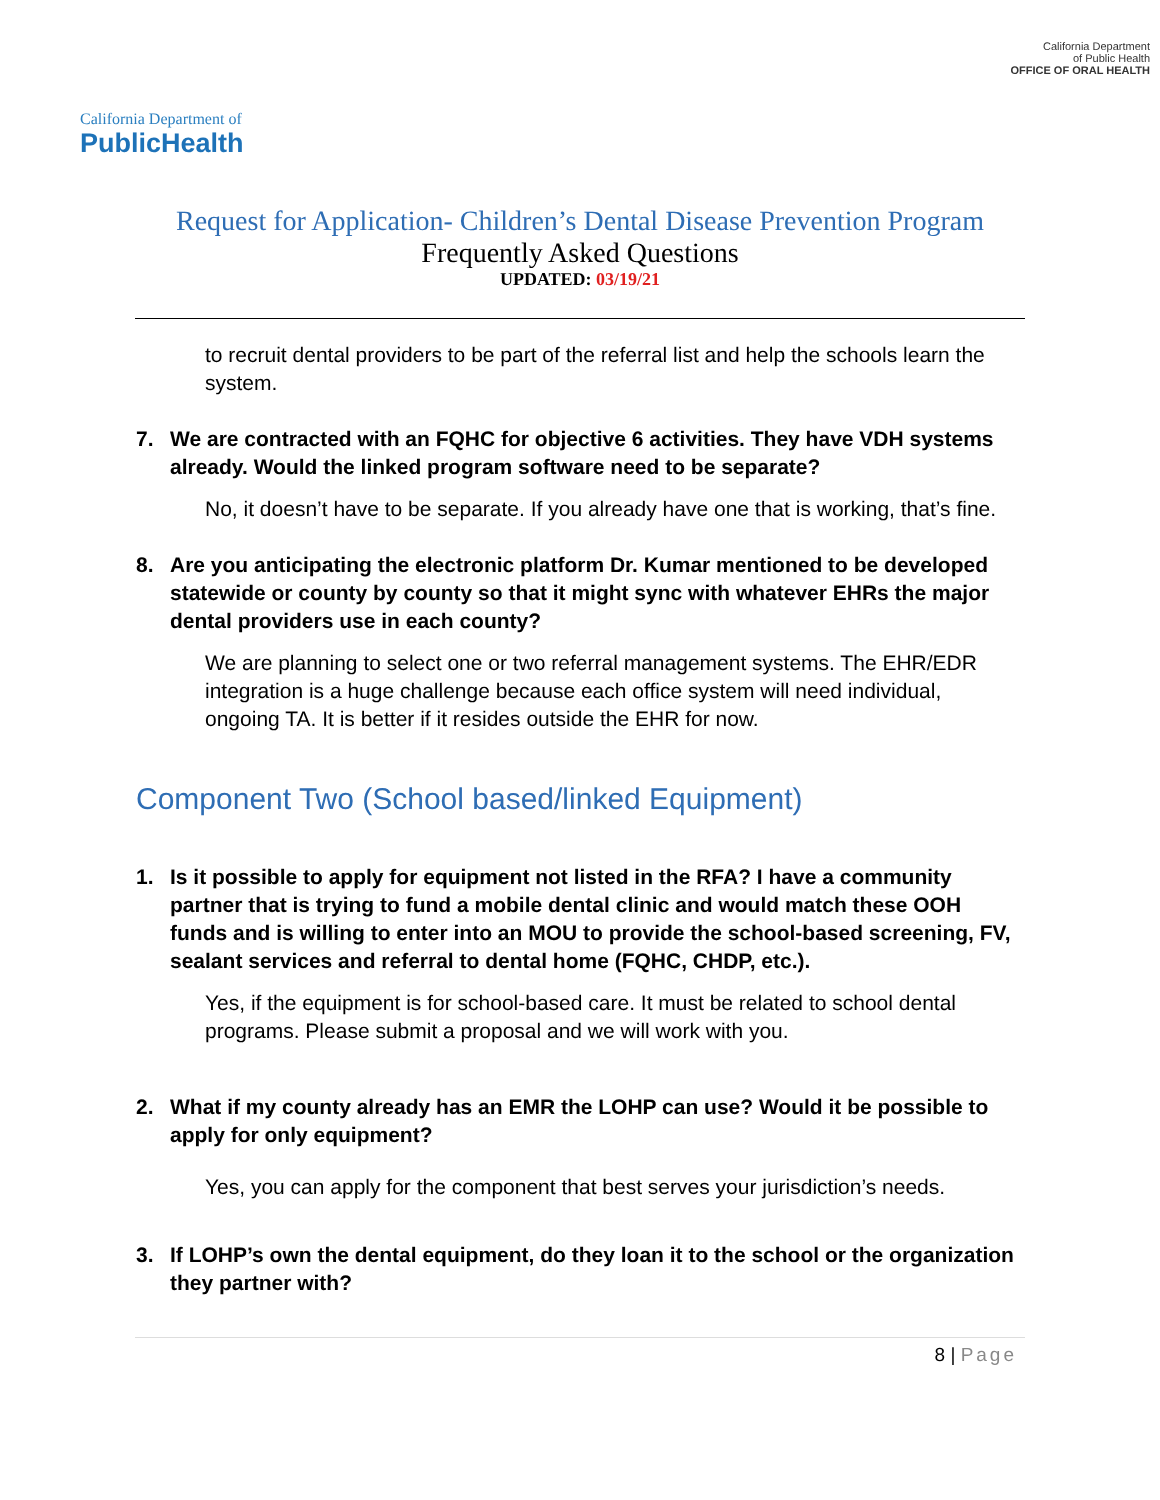California Department of
PublicHealth
California Department
of Public Health
OFFICE OF ORAL HEALTH
Request for Application- Children’s Dental Disease Prevention Program
Frequently Asked Questions
UPDATED: 03/19/21
to recruit dental providers to be part of the referral list and help the schools learn the system.
7. We are contracted with an FQHC for objective 6 activities. They have VDH systems already. Would the linked program software need to be separate?
No, it doesn’t have to be separate. If you already have one that is working, that’s fine.
8. Are you anticipating the electronic platform Dr. Kumar mentioned to be developed statewide or county by county so that it might sync with whatever EHRs the major dental providers use in each county?
We are planning to select one or two referral management systems. The EHR/EDR integration is a huge challenge because each office system will need individual, ongoing TA. It is better if it resides outside the EHR for now.
Component Two (School based/linked Equipment)
1. Is it possible to apply for equipment not listed in the RFA? I have a community partner that is trying to fund a mobile dental clinic and would match these OOH funds and is willing to enter into an MOU to provide the school-based screening, FV, sealant services and referral to dental home (FQHC, CHDP, etc.).
Yes, if the equipment is for school-based care. It must be related to school dental programs. Please submit a proposal and we will work with you.
2. What if my county already has an EMR the LOHP can use? Would it be possible to apply for only equipment?
Yes, you can apply for the component that best serves your jurisdiction’s needs.
3. If LOHP’s own the dental equipment, do they loan it to the school or the organization they partner with?
8 | Page